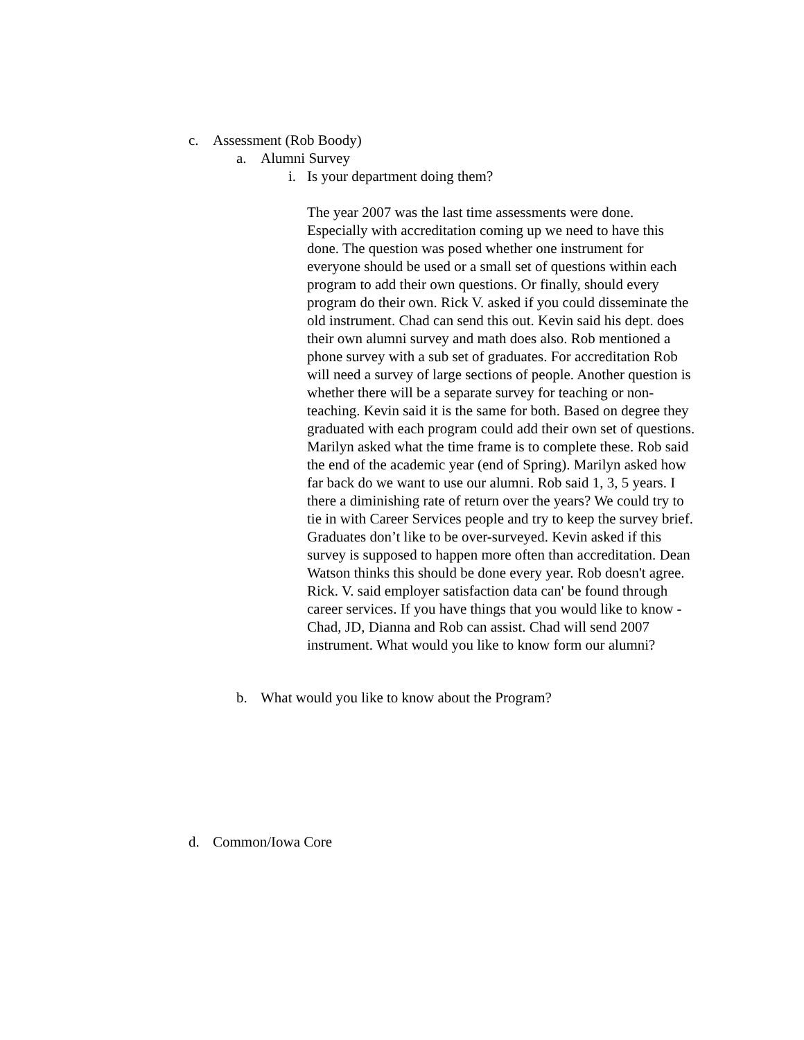c. Assessment (Rob Boody)
a. Alumni Survey
i. Is your department doing them?
The year 2007 was the last time assessments were done. Especially with accreditation coming up we need to have this done. The question was posed whether one instrument for everyone should be used or a small set of questions within each program to add their own questions. Or finally, should every program do their own. Rick V. asked if you could disseminate the old instrument. Chad can send this out. Kevin said his dept. does their own alumni survey and math does also. Rob mentioned a phone survey with a sub set of graduates. For accreditation Rob will need a survey of large sections of people. Another question is whether there will be a separate survey for teaching or non-teaching. Kevin said it is the same for both. Based on degree they graduated with each program could add their own set of questions. Marilyn asked what the time frame is to complete these. Rob said the end of the academic year (end of Spring). Marilyn asked how far back do we want to use our alumni. Rob said 1, 3, 5 years. I there a diminishing rate of return over the years? We could try to tie in with Career Services people and try to keep the survey brief. Graduates don’t like to be over-surveyed. Kevin asked if this survey is supposed to happen more often than accreditation. Dean Watson thinks this should be done every year. Rob doesn't agree. Rick. V. said employer satisfaction data can' be found through career services. If you have things that you would like to know - Chad, JD, Dianna and Rob can assist. Chad will send 2007 instrument. What would you like to know form our alumni?
b. What would you like to know about the Program?
d. Common/Iowa Core